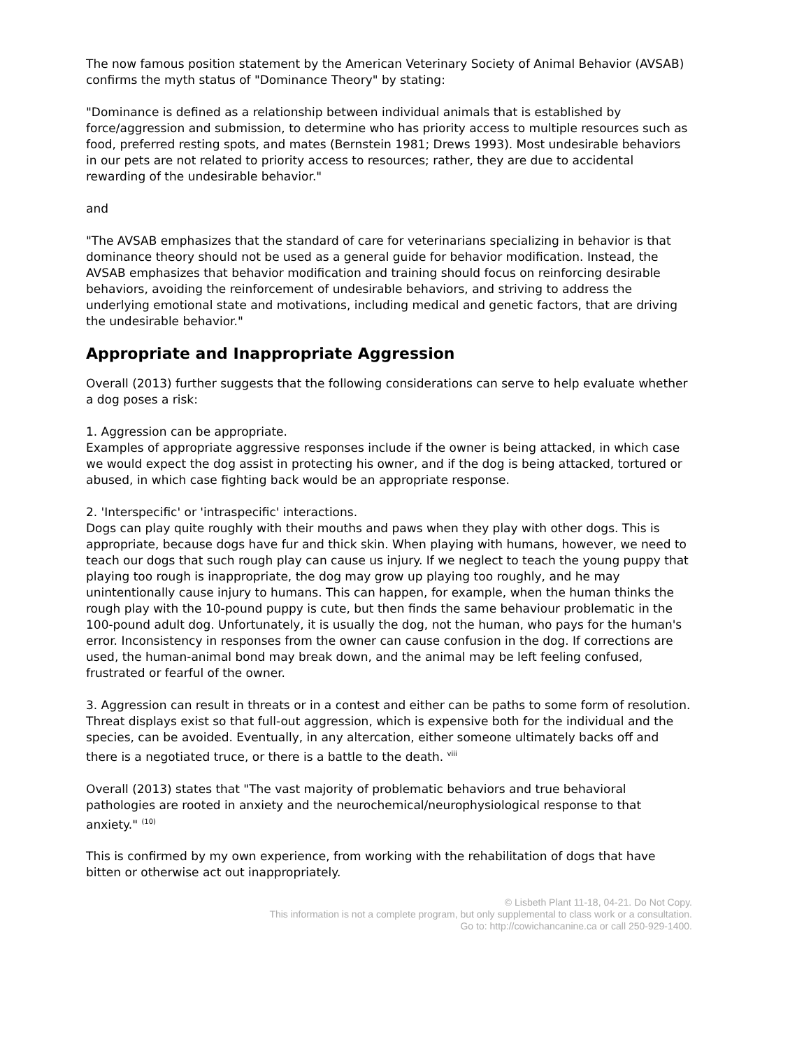The now famous position statement by the American Veterinary Society of Animal Behavior (AVSAB) confirms the myth status of "Dominance Theory" by stating:
"Dominance is defined as a relationship between individual animals that is established by force/aggression and submission, to determine who has priority access to multiple resources such as food, preferred resting spots, and mates (Bernstein 1981; Drews 1993). Most undesirable behaviors in our pets are not related to priority access to resources; rather, they are due to accidental rewarding of the undesirable behavior."
and
"The AVSAB emphasizes that the standard of care for veterinarians specializing in behavior is that dominance theory should not be used as a general guide for behavior modification. Instead, the AVSAB emphasizes that behavior modification and training should focus on reinforcing desirable behaviors, avoiding the reinforcement of undesirable behaviors, and striving to address the underlying emotional state and motivations, including medical and genetic factors, that are driving the undesirable behavior."
Appropriate and Inappropriate Aggression
Overall (2013) further suggests that the following considerations can serve to help evaluate whether a dog poses a risk:
1. Aggression can be appropriate.
Examples of appropriate aggressive responses include if the owner is being attacked, in which case we would expect the dog assist in protecting his owner, and if the dog is being attacked, tortured or abused, in which case fighting back would be an appropriate response.
2. 'Interspecific' or 'intraspecific' interactions.
Dogs can play quite roughly with their mouths and paws when they play with other dogs. This is appropriate, because dogs have fur and thick skin. When playing with humans, however, we need to teach our dogs that such rough play can cause us injury. If we neglect to teach the young puppy that playing too rough is inappropriate, the dog may grow up playing too roughly, and he may unintentionally cause injury to humans. This can happen, for example, when the human thinks the rough play with the 10-pound puppy is cute, but then finds the same behaviour problematic in the 100-pound adult dog. Unfortunately, it is usually the dog, not the human, who pays for the human's error. Inconsistency in responses from the owner can cause confusion in the dog. If corrections are used, the human-animal bond may break down, and the animal may be left feeling confused, frustrated or fearful of the owner.
3. Aggression can result in threats or in a contest and either can be paths to some form of resolution.
Threat displays exist so that full-out aggression, which is expensive both for the individual and the species, can be avoided. Eventually, in any altercation, either someone ultimately backs off and there is a negotiated truce, or there is a battle to the death. <sup>viii</sup>
Overall (2013) states that "The vast majority of problematic behaviors and true behavioral pathologies are rooted in anxiety and the neurochemical/neurophysiological response to that anxiety." <sup>(10)</sup>
This is confirmed by my own experience, from working with the rehabilitation of dogs that have bitten or otherwise act out inappropriately.
© Lisbeth Plant 11-18, 04-21. Do Not Copy.
This information is not a complete program, but only supplemental to class work or a consultation.
Go to: http://cowichancanine.ca or call 250-929-1400.